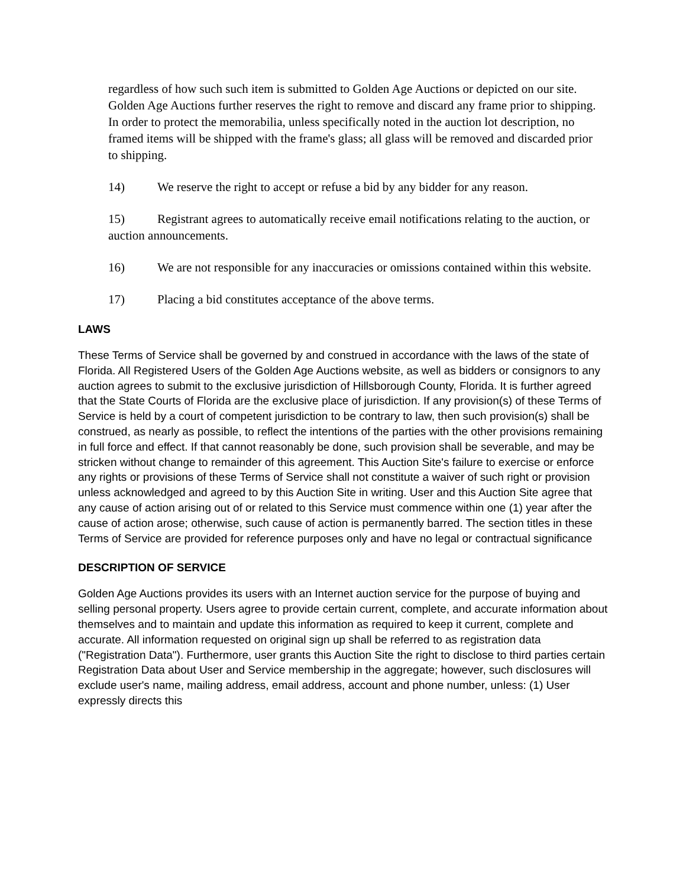regardless of how such such item is submitted to Golden Age Auctions or depicted on our site. Golden Age Auctions further reserves the right to remove and discard any frame prior to shipping. In order to protect the memorabilia, unless specifically noted in the auction lot description, no framed items will be shipped with the frame's glass; all glass will be removed and discarded prior to shipping.
14) We reserve the right to accept or refuse a bid by any bidder for any reason.
15) Registrant agrees to automatically receive email notifications relating to the auction, or auction announcements.
16) We are not responsible for any inaccuracies or omissions contained within this website.
17) Placing a bid constitutes acceptance of the above terms.
LAWS
These Terms of Service shall be governed by and construed in accordance with the laws of the state of Florida. All Registered Users of the Golden Age Auctions website, as well as bidders or consignors to any auction agrees to submit to the exclusive jurisdiction of Hillsborough County, Florida. It is further agreed that the State Courts of Florida are the exclusive place of jurisdiction. If any provision(s) of these Terms of Service is held by a court of competent jurisdiction to be contrary to law, then such provision(s) shall be construed, as nearly as possible, to reflect the intentions of the parties with the other provisions remaining in full force and effect. If that cannot reasonably be done, such provision shall be severable, and may be stricken without change to remainder of this agreement. This Auction Site's failure to exercise or enforce any rights or provisions of these Terms of Service shall not constitute a waiver of such right or provision unless acknowledged and agreed to by this Auction Site in writing. User and this Auction Site agree that any cause of action arising out of or related to this Service must commence within one (1) year after the cause of action arose; otherwise, such cause of action is permanently barred. The section titles in these Terms of Service are provided for reference purposes only and have no legal or contractual significance
DESCRIPTION OF SERVICE
Golden Age Auctions provides its users with an Internet auction service for the purpose of buying and selling personal property. Users agree to provide certain current, complete, and accurate information about themselves and to maintain and update this information as required to keep it current, complete and accurate. All information requested on original sign up shall be referred to as registration data ("Registration Data"). Furthermore, user grants this Auction Site the right to disclose to third parties certain Registration Data about User and Service membership in the aggregate; however, such disclosures will exclude user's name, mailing address, email address, account and phone number, unless: (1) User expressly directs this